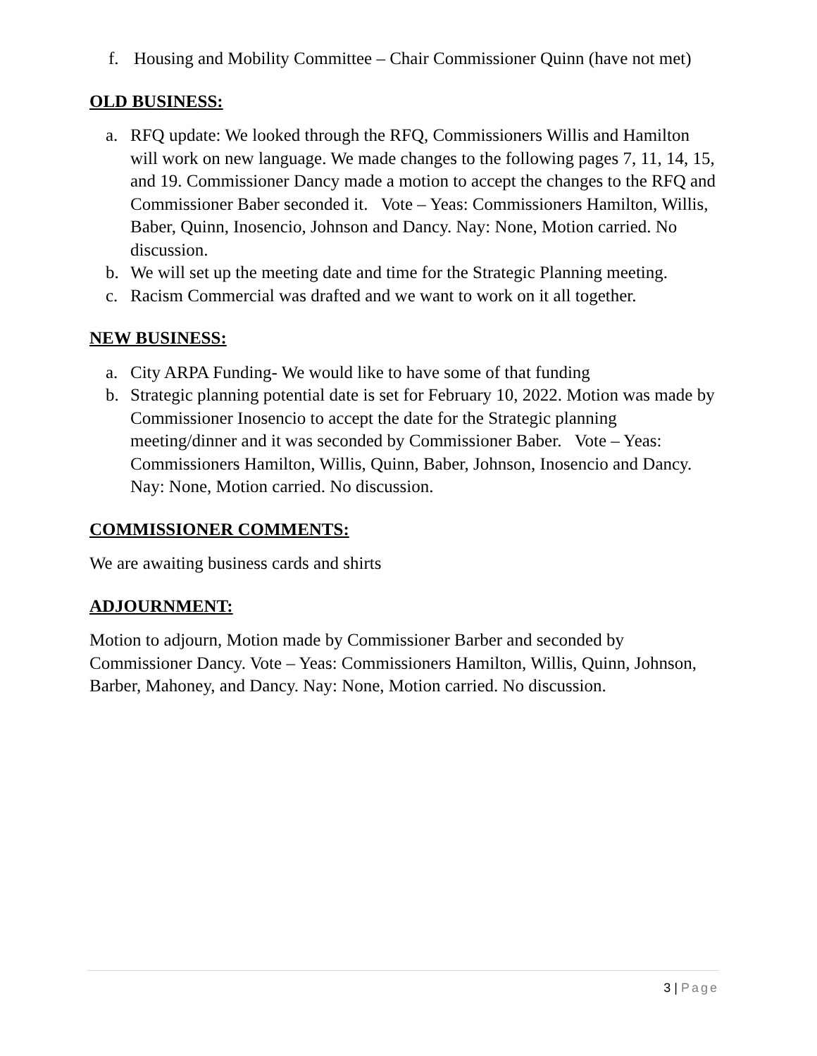f. Housing and Mobility Committee – Chair Commissioner Quinn (have not met)
OLD BUSINESS:
a. RFQ update: We looked through the RFQ, Commissioners Willis and Hamilton will work on new language. We made changes to the following pages 7, 11, 14, 15, and 19. Commissioner Dancy made a motion to accept the changes to the RFQ and Commissioner Baber seconded it. Vote – Yeas: Commissioners Hamilton, Willis, Baber, Quinn, Inosencio, Johnson and Dancy. Nay: None, Motion carried. No discussion.
b. We will set up the meeting date and time for the Strategic Planning meeting.
c. Racism Commercial was drafted and we want to work on it all together.
NEW BUSINESS:
a. City ARPA Funding- We would like to have some of that funding
b. Strategic planning potential date is set for February 10, 2022. Motion was made by Commissioner Inosencio to accept the date for the Strategic planning meeting/dinner and it was seconded by Commissioner Baber. Vote – Yeas: Commissioners Hamilton, Willis, Quinn, Baber, Johnson, Inosencio and Dancy. Nay: None, Motion carried. No discussion.
COMMISSIONER COMMENTS:
We are awaiting business cards and shirts
ADJOURNMENT:
Motion to adjourn, Motion made by Commissioner Barber and seconded by Commissioner Dancy. Vote – Yeas: Commissioners Hamilton, Willis, Quinn, Johnson, Barber, Mahoney, and Dancy. Nay: None, Motion carried. No discussion.
3 | Page